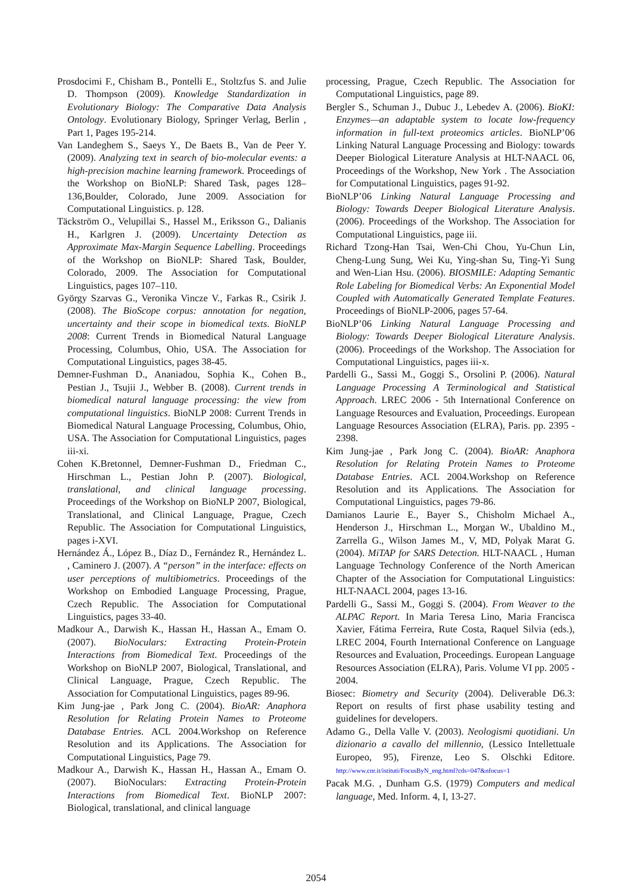Prosdocimi F., Chisham B., Pontelli E., Stoltzfus S. and Julie D. Thompson (2009). Knowledge Standardization in Evolutionary Biology: The Comparative Data Analysis Ontology. Evolutionary Biology, Springer Verlag, Berlin , Part 1, Pages 195-214.
Van Landeghem S., Saeys Y., De Baets B., Van de Peer Y. (2009). Analyzing text in search of bio-molecular events: a high-precision machine learning framework. Proceedings of the Workshop on BioNLP: Shared Task, pages 128–136,Boulder, Colorado, June 2009. Association for Computational Linguistics. p. 128.
Täckström O., Velupillai S., Hassel M., Eriksson G., Dalianis H., Karlgren J. (2009). Uncertainty Detection as Approximate Max-Margin Sequence Labelling. Proceedings of the Workshop on BioNLP: Shared Task, Boulder, Colorado, 2009. The Association for Computational Linguistics, pages 107–110.
György Szarvas G., Veronika Vincze V., Farkas R., Csirik J. (2008). The BioScope corpus: annotation for negation, uncertainty and their scope in biomedical texts. BioNLP 2008: Current Trends in Biomedical Natural Language Processing, Columbus, Ohio, USA. The Association for Computational Linguistics, pages 38-45.
Demner-Fushman D., Ananiadou, Sophia K., Cohen B., Pestian J., Tsujii J., Webber B. (2008). Current trends in biomedical natural language processing: the view from computational linguistics. BioNLP 2008: Current Trends in Biomedical Natural Language Processing, Columbus, Ohio, USA. The Association for Computational Linguistics, pages iii-xi.
Cohen K.Bretonnel, Demner-Fushman D., Friedman C., Hirschman L., Pestian John P. (2007). Biological, translational, and clinical language processing. Proceedings of the Workshop on BioNLP 2007, Biological, Translational, and Clinical Language, Prague, Czech Republic. The Association for Computational Linguistics, pages i-XVI.
Hernández Á., López B., Díaz D., Fernández R., Hernández L. , Caminero J. (2007). A “person” in the interface: effects on user perceptions of multibiometrics. Proceedings of the Workshop on Embodied Language Processing, Prague, Czech Republic. The Association for Computational Linguistics, pages 33-40.
Madkour A., Darwish K., Hassan H., Hassan A., Emam O. (2007). BioNoculars: Extracting Protein-Protein Interactions from Biomedical Text. Proceedings of the Workshop on BioNLP 2007, Biological, Translational, and Clinical Language, Prague, Czech Republic. The Association for Computational Linguistics, pages 89-96.
Kim Jung-jae , Park Jong C. (2004). BioAR: Anaphora Resolution for Relating Protein Names to Proteome Database Entries. ACL 2004.Workshop on Reference Resolution and its Applications. The Association for Computational Linguistics, Page 79.
Madkour A., Darwish K., Hassan H., Hassan A., Emam O. (2007). BioNoculars: Extracting Protein-Protein Interactions from Biomedical Text. BioNLP 2007: Biological, translational, and clinical language
processing, Prague, Czech Republic. The Association for Computational Linguistics, page 89.
Bergler S., Schuman J., Dubuc J., Lebedev A. (2006). BioKI: Enzymes—an adaptable system to locate low-frequency information in full-text proteomics articles. BioNLP’06 Linking Natural Language Processing and Biology: towards Deeper Biological Literature Analysis at HLT-NAACL 06, Proceedings of the Workshop, New York . The Association for Computational Linguistics, pages 91-92.
BioNLP’06 Linking Natural Language Processing and Biology: Towards Deeper Biological Literature Analysis.(2006). Proceedings of the Workshop. The Association for Computational Linguistics, page iii.
Richard Tzong-Han Tsai, Wen-Chi Chou, Yu-Chun Lin, Cheng-Lung Sung, Wei Ku, Ying-shan Su, Ting-Yi Sung and Wen-Lian Hsu. (2006). BIOSMILE: Adapting Semantic Role Labeling for Biomedical Verbs: An Exponential Model Coupled with Automatically Generated Template Features. Proceedings of BioNLP-2006, pages 57-64.
BioNLP’06 Linking Natural Language Processing and Biology: Towards Deeper Biological Literature Analysis.(2006). Proceedings of the Workshop. The Association for Computational Linguistics, pages iii-x.
Pardelli G., Sassi M., Goggi S., Orsolini P. (2006). Natural Language Processing A Terminological and Statistical Approach. LREC 2006 - 5th International Conference on Language Resources and Evaluation, Proceedings. European Language Resources Association (ELRA), Paris. pp. 2395 - 2398.
Kim Jung-jae , Park Jong C. (2004). BioAR: Anaphora Resolution for Relating Protein Names to Proteome Database Entries. ACL 2004.Workshop on Reference Resolution and its Applications. The Association for Computational Linguistics, pages 79-86.
Damianos Laurie E., Bayer S., Chisholm Michael A., Henderson J., Hirschman L., Morgan W., Ubaldino M., Zarrella G., Wilson James M., V, MD, Polyak Marat G. (2004). MiTAP for SARS Detection. HLT-NAACL , Human Language Technology Conference of the North American Chapter of the Association for Computational Linguistics: HLT-NAACL 2004, pages 13-16.
Pardelli G., Sassi M., Goggi S. (2004). From Weaver to the ALPAC Report. In Maria Teresa Lino, Maria Francisca Xavier, Fátima Ferreira, Rute Costa, Raquel Silvia (eds.), LREC 2004, Fourth International Conference on Language Resources and Evaluation, Proceedings. European Language Resources Association (ELRA), Paris. Volume VI pp. 2005 - 2004.
Biosec: Biometry and Security (2004). Deliverable D6.3: Report on results of first phase usability testing and guidelines for developers.
Adamo G., Della Valle V. (2003). Neologismi quotidiani. Un dizionario a cavallo del millennio, (Lessico Intellettuale Europeo, 95), Firenze, Leo S. Olschki Editore. http://www.cnr.it/istituti/FocusByN_eng.html?cds=047&nfocus=1
Pacak M.G. , Dunham G.S. (1979) Computers and medical language, Med. Inform. 4, I, 13-27.
2054